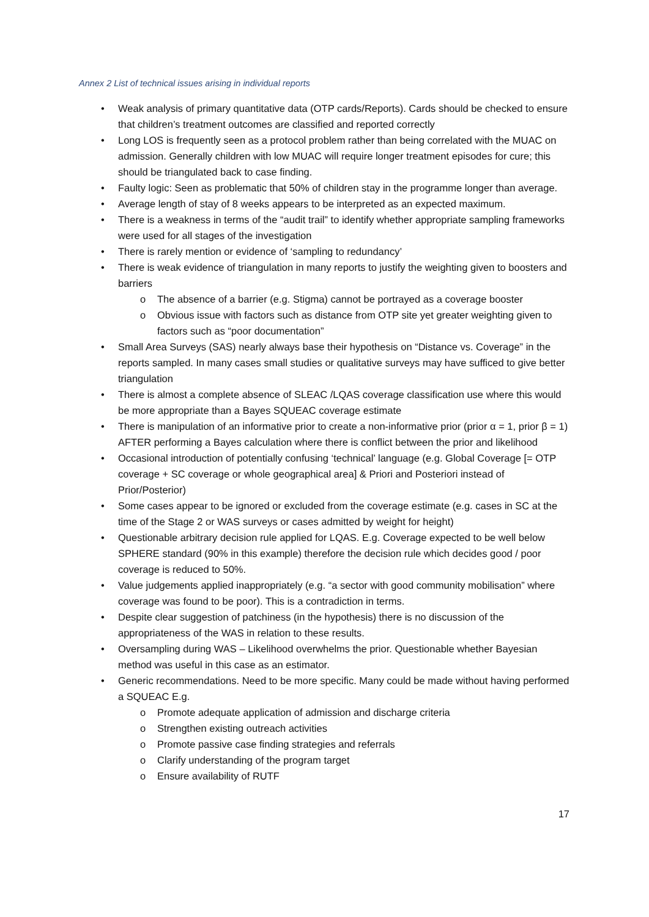Annex 2 List of technical issues arising in individual reports
• Weak analysis of primary quantitative data (OTP cards/Reports). Cards should be checked to ensure that children’s treatment outcomes are classified and reported correctly
• Long LOS is frequently seen as a protocol problem rather than being correlated with the MUAC on admission. Generally children with low MUAC will require longer treatment episodes for cure; this should be triangulated back to case finding.
• Faulty logic: Seen as problematic that 50% of children stay in the programme longer than average.
• Average length of stay of 8 weeks appears to be interpreted as an expected maximum.
• There is a weakness in terms of the “audit trail” to identify whether appropriate sampling frameworks were used for all stages of the investigation
• There is rarely mention or evidence of ‘sampling to redundancy’
• There is weak evidence of triangulation in many reports to justify the weighting given to boosters and barriers
o The absence of a barrier (e.g. Stigma) cannot be portrayed as a coverage booster
o Obvious issue with factors such as distance from OTP site yet greater weighting given to factors such as “poor documentation”
• Small Area Surveys (SAS) nearly always base their hypothesis on “Distance vs. Coverage” in the reports sampled. In many cases small studies or qualitative surveys may have sufficed to give better triangulation
• There is almost a complete absence of SLEAC /LQAS coverage classification use where this would be more appropriate than a Bayes SQUEAC coverage estimate
• There is manipulation of an informative prior to create a non-informative prior (prior α = 1, prior β = 1) AFTER performing a Bayes calculation where there is conflict between the prior and likelihood
• Occasional introduction of potentially confusing ‘technical’ language (e.g. Global Coverage [= OTP coverage + SC coverage or whole geographical area] & Priori and Posteriori instead of Prior/Posterior)
• Some cases appear to be ignored or excluded from the coverage estimate (e.g. cases in SC at the time of the Stage 2 or WAS surveys or cases admitted by weight for height)
• Questionable arbitrary decision rule applied for LQAS. E.g. Coverage expected to be well below SPHERE standard (90% in this example) therefore the decision rule which decides good / poor coverage is reduced to 50%.
• Value judgements applied inappropriately (e.g. “a sector with good community mobilisation” where coverage was found to be poor). This is a contradiction in terms.
• Despite clear suggestion of patchiness (in the hypothesis) there is no discussion of the appropriateness of the WAS in relation to these results.
• Oversampling during WAS – Likelihood overwhelms the prior. Questionable whether Bayesian method was useful in this case as an estimator.
• Generic recommendations. Need to be more specific. Many could be made without having performed a SQUEAC E.g.
o Promote adequate application of admission and discharge criteria
o Strengthen existing outreach activities
o Promote passive case finding strategies and referrals
o Clarify understanding of the program target
o Ensure availability of RUTF
17